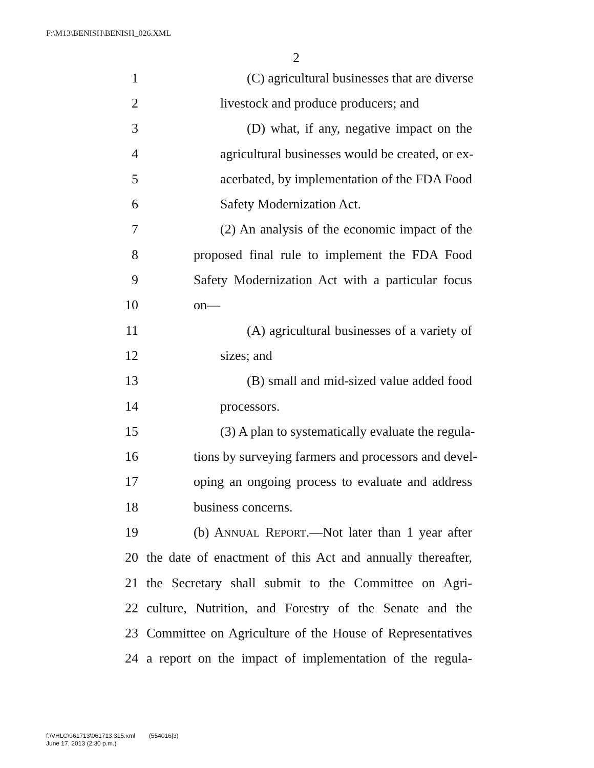F:\M13\BENISH\BENISH_026.XML
2
1 (C) agricultural businesses that are diverse
2 livestock and produce producers; and
3 (D) what, if any, negative impact on the
4 agricultural businesses would be created, or ex-
5 acerbated, by implementation of the FDA Food
6 Safety Modernization Act.
7 (2) An analysis of the economic impact of the
8 proposed final rule to implement the FDA Food
9 Safety Modernization Act with a particular focus
10 on—
11 (A) agricultural businesses of a variety of
12 sizes; and
13 (B) small and mid-sized value added food
14 processors.
15 (3) A plan to systematically evaluate the regula-
16 tions by surveying farmers and processors and devel-
17 oping an ongoing process to evaluate and address
18 business concerns.
19 (b) ANNUAL REPORT.—Not later than 1 year after
20 the date of enactment of this Act and annually thereafter,
21 the Secretary shall submit to the Committee on Agri-
22 culture, Nutrition, and Forestry of the Senate and the
23 Committee on Agriculture of the House of Representatives
24 a report on the impact of implementation of the regula-
f:\VHLC\061713\061713.315.xml (554016|3)
June 17, 2013 (2:30 p.m.)